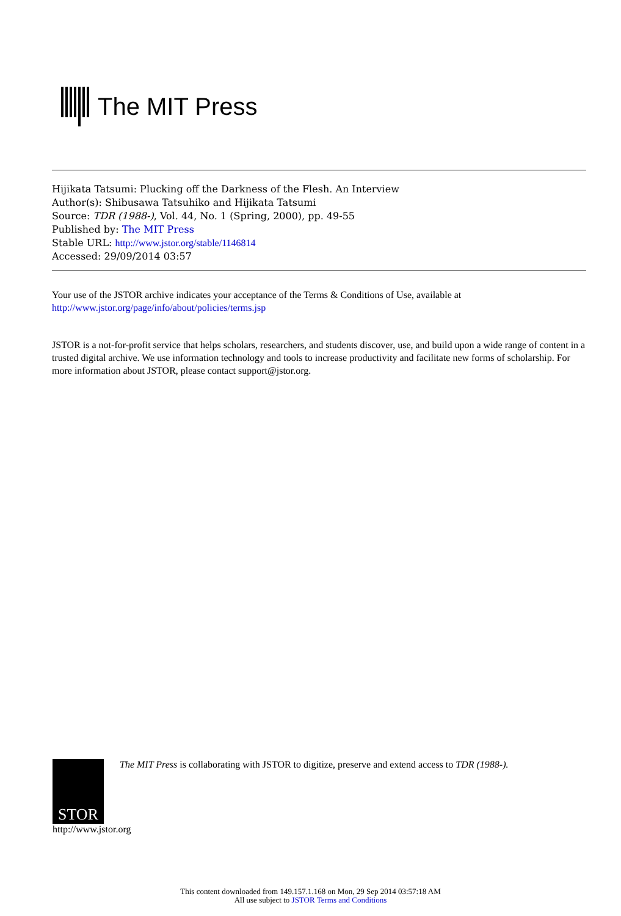The MIT Press
Hijikata Tatsumi: Plucking off the Darkness of the Flesh. An Interview
Author(s): Shibusawa Tatsuhiko and Hijikata Tatsumi
Source: TDR (1988-), Vol. 44, No. 1 (Spring, 2000), pp. 49-55
Published by: The MIT Press
Stable URL: http://www.jstor.org/stable/1146814
Accessed: 29/09/2014 03:57
Your use of the JSTOR archive indicates your acceptance of the Terms & Conditions of Use, available at
http://www.jstor.org/page/info/about/policies/terms.jsp
JSTOR is a not-for-profit service that helps scholars, researchers, and students discover, use, and build upon a wide range of content in a trusted digital archive. We use information technology and tools to increase productivity and facilitate new forms of scholarship. For more information about JSTOR, please contact support@jstor.org.
STOR
http://www.jstor.org
The MIT Press is collaborating with JSTOR to digitize, preserve and extend access to TDR (1988-).
This content downloaded from 149.157.1.168 on Mon, 29 Sep 2014 03:57:18 AM
All use subject to JSTOR Terms and Conditions